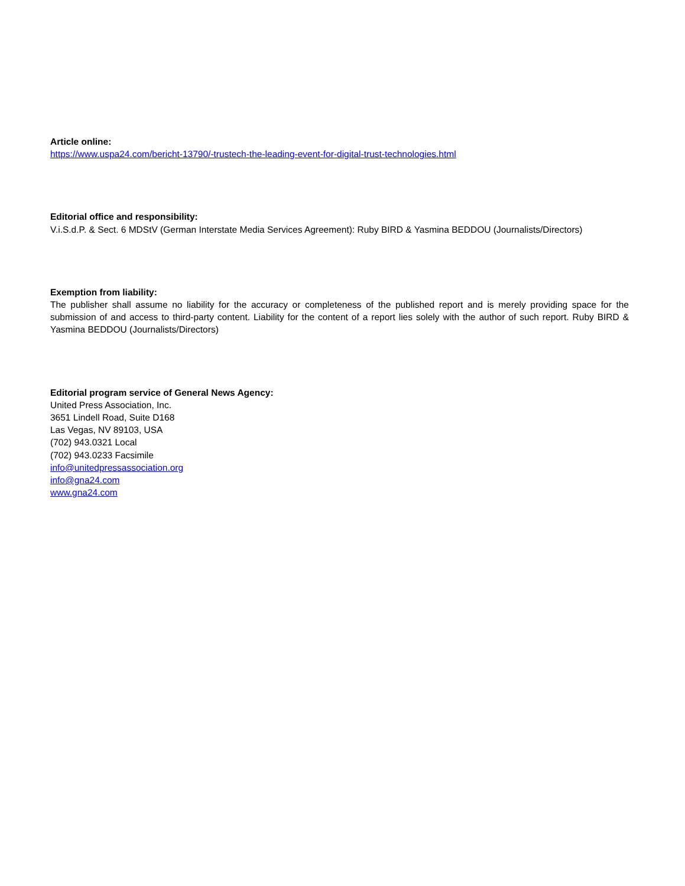Article online:
https://www.uspa24.com/bericht-13790/-trustech-the-leading-event-for-digital-trust-technologies.html
Editorial office and responsibility:
V.i.S.d.P. & Sect. 6 MDStV (German Interstate Media Services Agreement): Ruby BIRD & Yasmina BEDDOU (Journalists/Directors)
Exemption from liability:
The publisher shall assume no liability for the accuracy or completeness of the published report and is merely providing space for the submission of and access to third-party content. Liability for the content of a report lies solely with the author of such report. Ruby BIRD & Yasmina BEDDOU (Journalists/Directors)
Editorial program service of General News Agency:
United Press Association, Inc.
3651 Lindell Road, Suite D168
Las Vegas, NV 89103, USA
(702) 943.0321 Local
(702) 943.0233 Facsimile
info@unitedpressassociation.org
info@gna24.com
www.gna24.com